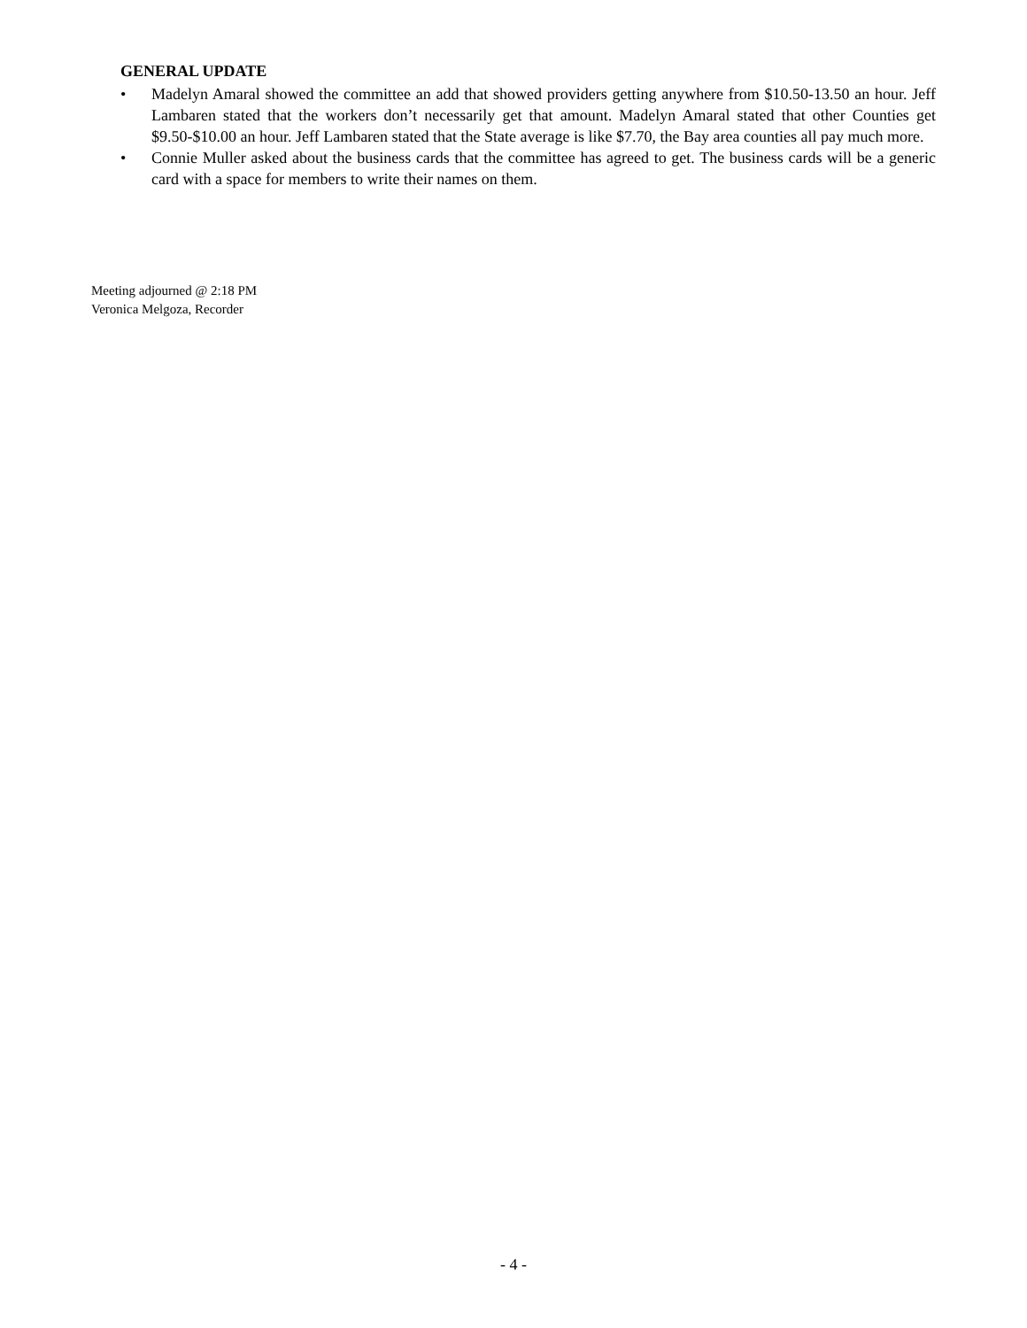GENERAL UPDATE
• Madelyn Amaral showed the committee an add that showed providers getting anywhere from $10.50-13.50 an hour. Jeff Lambaren stated that the workers don’t necessarily get that amount. Madelyn Amaral stated that other Counties get $9.50-$10.00 an hour. Jeff Lambaren stated that the State average is like $7.70, the Bay area counties all pay much more.
• Connie Muller asked about the business cards that the committee has agreed to get. The business cards will be a generic card with a space for members to write their names on them.
Meeting adjourned @ 2:18 PM
Veronica Melgoza, Recorder
- 4 -